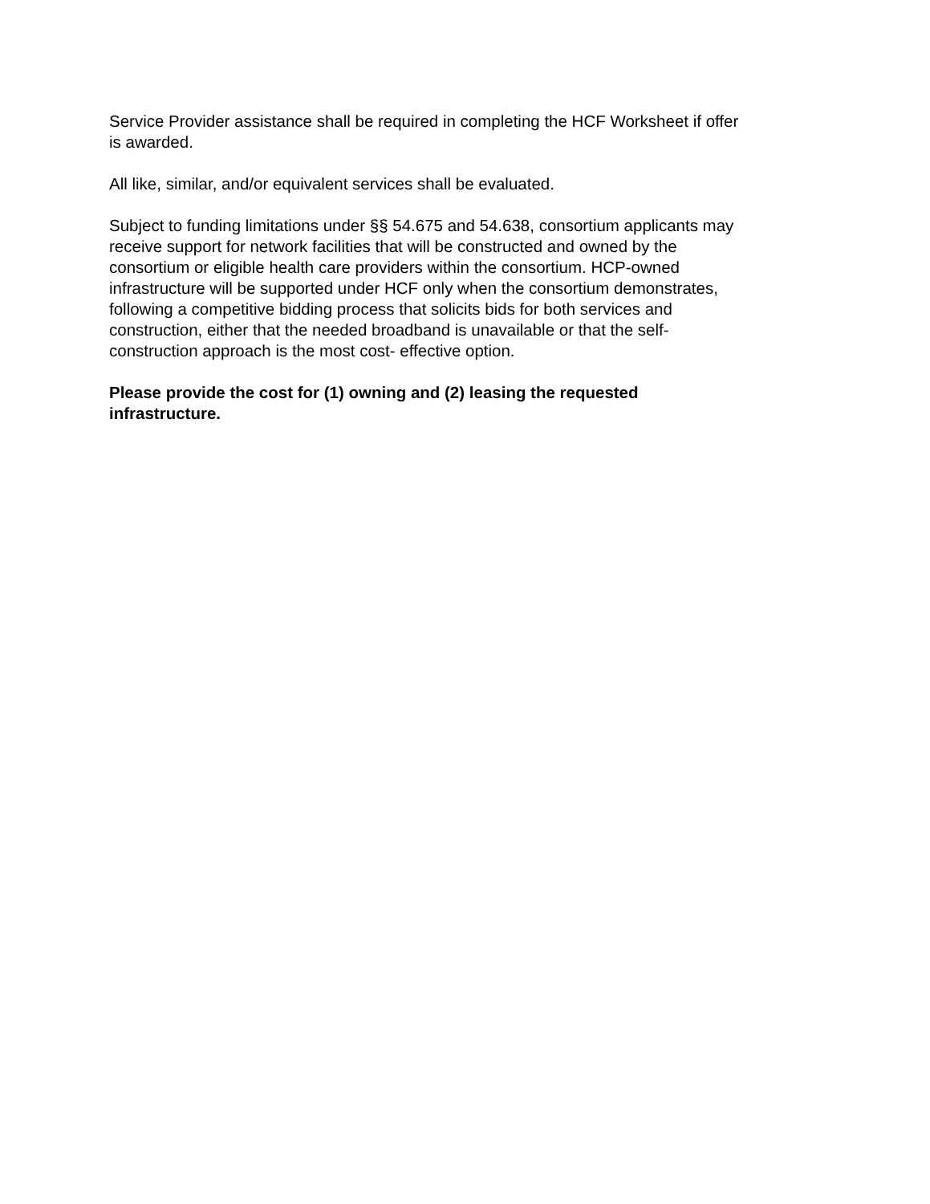Service Provider assistance shall be required in completing the HCF Worksheet if offer
is awarded.
All like, similar, and/or equivalent services shall be evaluated.
Subject to funding limitations under §§ 54.675 and 54.638, consortium applicants may
receive support for network facilities that will be constructed and owned by the
consortium or eligible health care providers within the consortium. HCP-owned
infrastructure will be supported under HCF only when the consortium demonstrates,
following a competitive bidding process that solicits bids for both services and
construction, either that the needed broadband is unavailable or that the self-
construction approach is the most cost- effective option.
Please provide the cost for (1) owning and (2) leasing the requested
infrastructure.